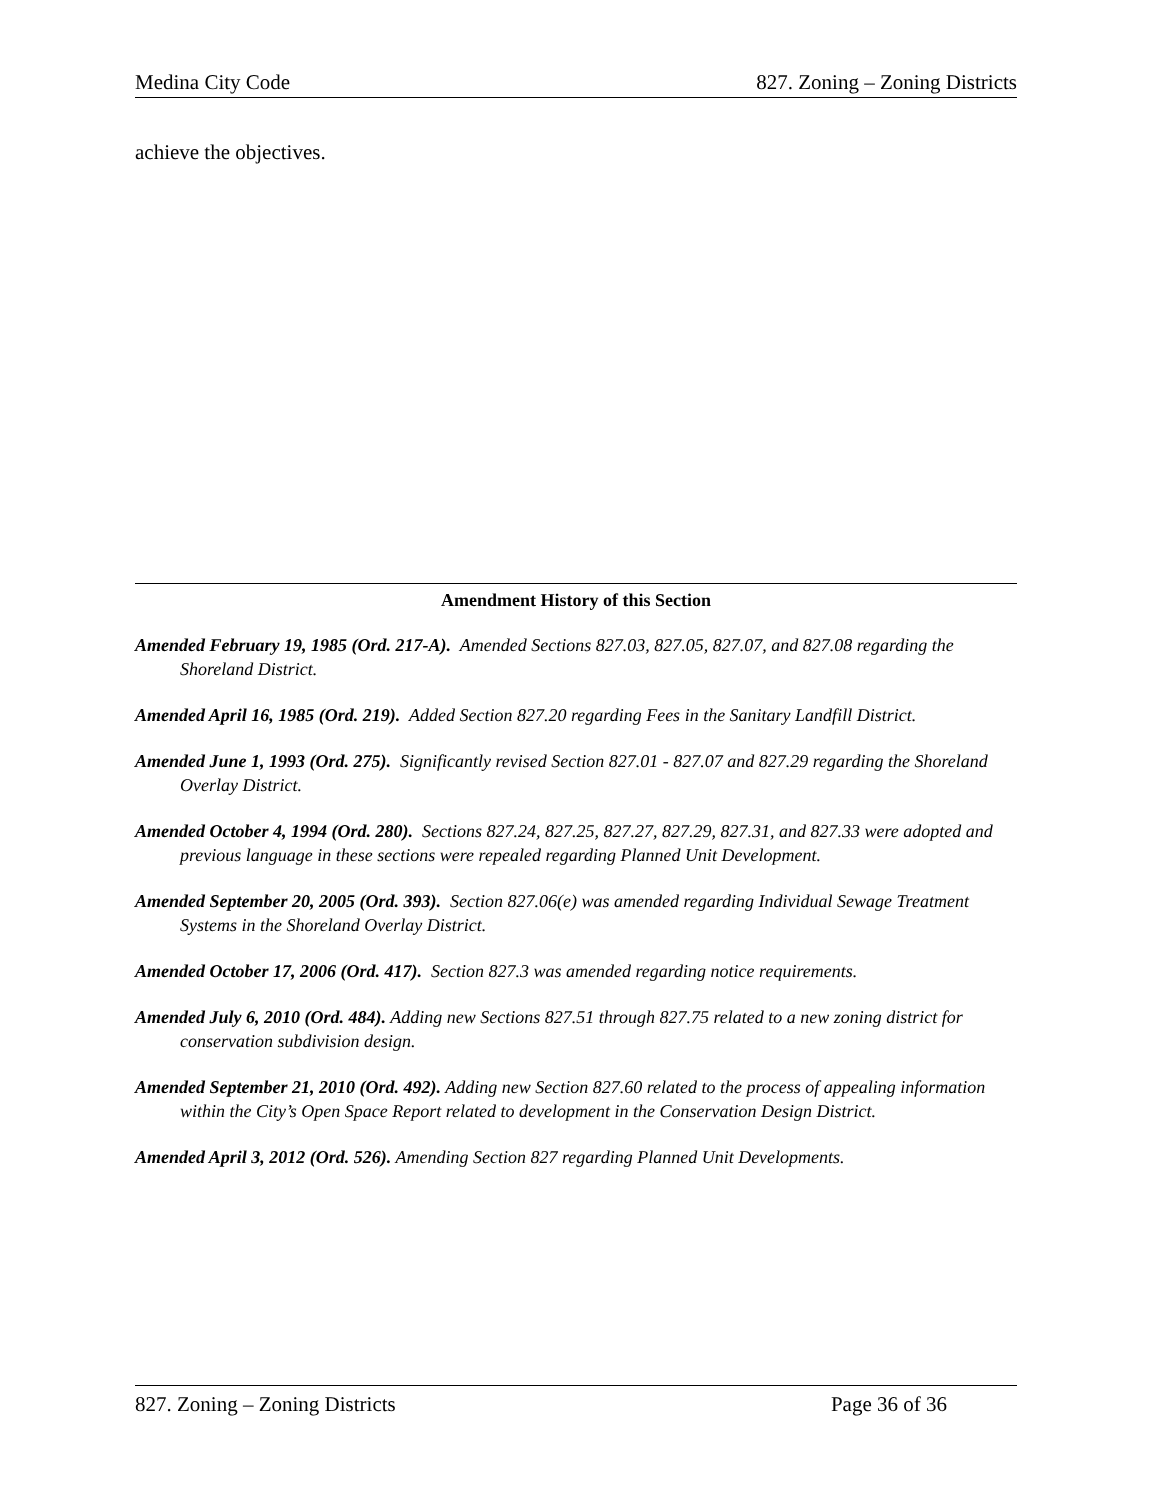Medina City Code 827. Zoning – Zoning Districts
achieve the objectives.
Amendment History of this Section
Amended February 19, 1985 (Ord. 217-A). Amended Sections 827.03, 827.05, 827.07, and 827.08 regarding the Shoreland District.
Amended April 16, 1985 (Ord. 219). Added Section 827.20 regarding Fees in the Sanitary Landfill District.
Amended June 1, 1993 (Ord. 275). Significantly revised Section 827.01 - 827.07 and 827.29 regarding the Shoreland Overlay District.
Amended October 4, 1994 (Ord. 280). Sections 827.24, 827.25, 827.27, 827.29, 827.31, and 827.33 were adopted and previous language in these sections were repealed regarding Planned Unit Development.
Amended September 20, 2005 (Ord. 393). Section 827.06(e) was amended regarding Individual Sewage Treatment Systems in the Shoreland Overlay District.
Amended October 17, 2006 (Ord. 417). Section 827.3 was amended regarding notice requirements.
Amended July 6, 2010 (Ord. 484). Adding new Sections 827.51 through 827.75 related to a new zoning district for conservation subdivision design.
Amended September 21, 2010 (Ord. 492). Adding new Section 827.60 related to the process of appealing information within the City’s Open Space Report related to development in the Conservation Design District.
Amended April 3, 2012 (Ord. 526). Amending Section 827 regarding Planned Unit Developments.
827. Zoning – Zoning Districts Page 36 of 36